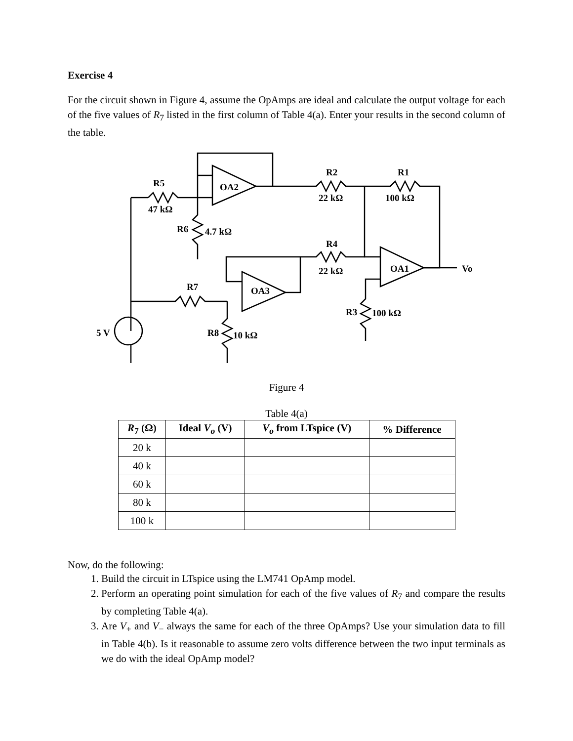Exercise 4
For the circuit shown in Figure 4, assume the OpAmps are ideal and calculate the output voltage for each of the five values of R<sub>7</sub> listed in the first column of Table 4(a). Enter your results in the second column of the table.
R5
47 kΩ
OA2
R2
22 kΩ
R1
100 kΩ
R6
4.7 kΩ
R4
22 kΩ
OA1
Vo
R7
OA3
R3
100 kΩ
5 V
R8
10 kΩ
Figure 4
Table 4(a)
| R<sub>7</sub> (Ω) | Ideal V<sub>o</sub> (V) | V<sub>o</sub> from LTspice (V) | % Difference |
| --- | --- | --- | --- |
| 20 k | | | |
| 40 k | | | |
| 60 k | | | |
| 80 k | | | |
| 100 k | | | |
Now, do the following:
1. Build the circuit in LTspice using the LM741 OpAmp model.
2. Perform an operating point simulation for each of the five values of R<sub>7</sub> and compare the results by completing Table 4(a).
3. Are V<sub>+</sub> and V<sub>−</sub> always the same for each of the three OpAmps? Use your simulation data to fill in Table 4(b). Is it reasonable to assume zero volts difference between the two input terminals as we do with the ideal OpAmp model?